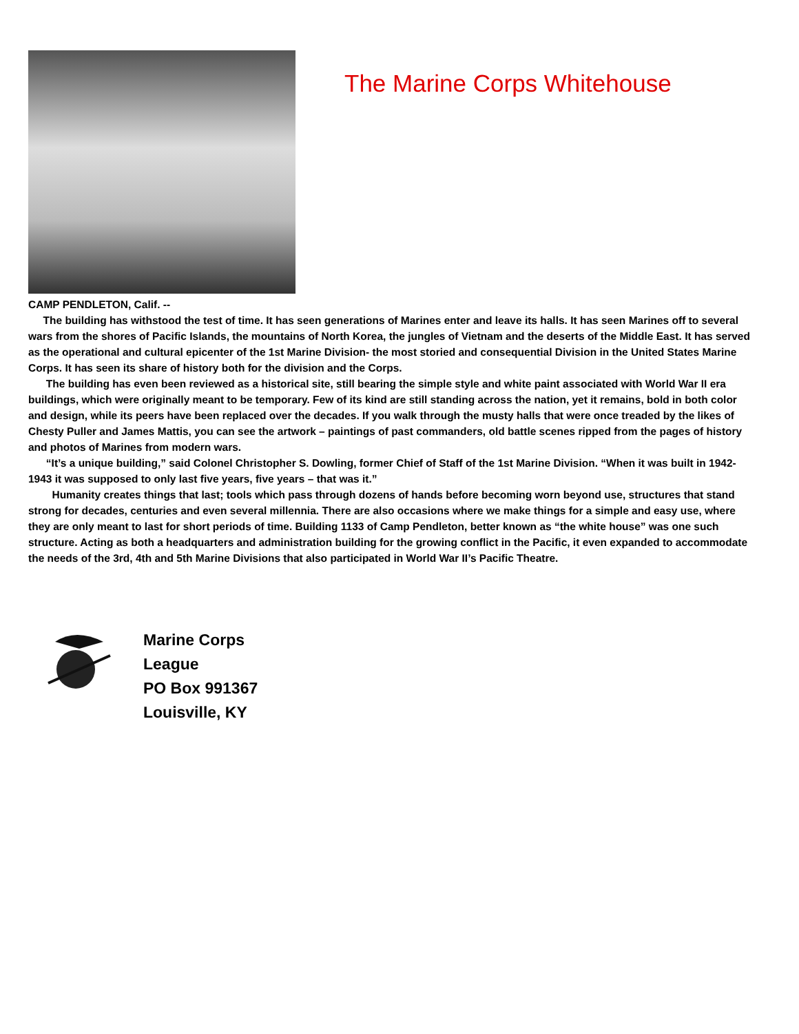The Marine Corps Whitehouse
CAMP PENDLETON, Calif. --
The building has withstood the test of time. It has seen generations of Marines enter and leave its halls. It has seen Marines off to several wars from the shores of Pacific Islands, the mountains of North Korea, the jungles of Vietnam and the deserts of the Middle East. It has served as the operational and cultural epicenter of the 1st Marine Division- the most storied and consequential Division in the United States Marine Corps. It has seen its share of history both for the division and the Corps.
The building has even been reviewed as a historical site, still bearing the simple style and white paint associated with World War II era buildings, which were originally meant to be temporary. Few of its kind are still standing across the nation, yet it remains, bold in both color and design, while its peers have been replaced over the decades. If you walk through the musty halls that were once treaded by the likes of Chesty Puller and James Mattis, you can see the artwork – paintings of past commanders, old battle scenes ripped from the pages of history and photos of Marines from modern wars.
“It’s a unique building,” said Colonel Christopher S. Dowling, former Chief of Staff of the 1st Marine Division. “When it was built in 1942-1943 it was supposed to only last five years, five years – that was it.”
Humanity creates things that last; tools which pass through dozens of hands before becoming worn beyond use, structures that stand strong for decades, centuries and even several millennia. There are also occasions where we make things for a simple and easy use, where they are only meant to last for short periods of time. Building 1133 of Camp Pendleton, better known as “the white house” was one such structure. Acting as both a headquarters and administration building for the growing conflict in the Pacific, it even expanded to accommodate the needs of the 3rd, 4th and 5th Marine Divisions that also participated in World War II’s Pacific Theatre.
Marine Corps
League
PO Box 991367
Louisville, KY